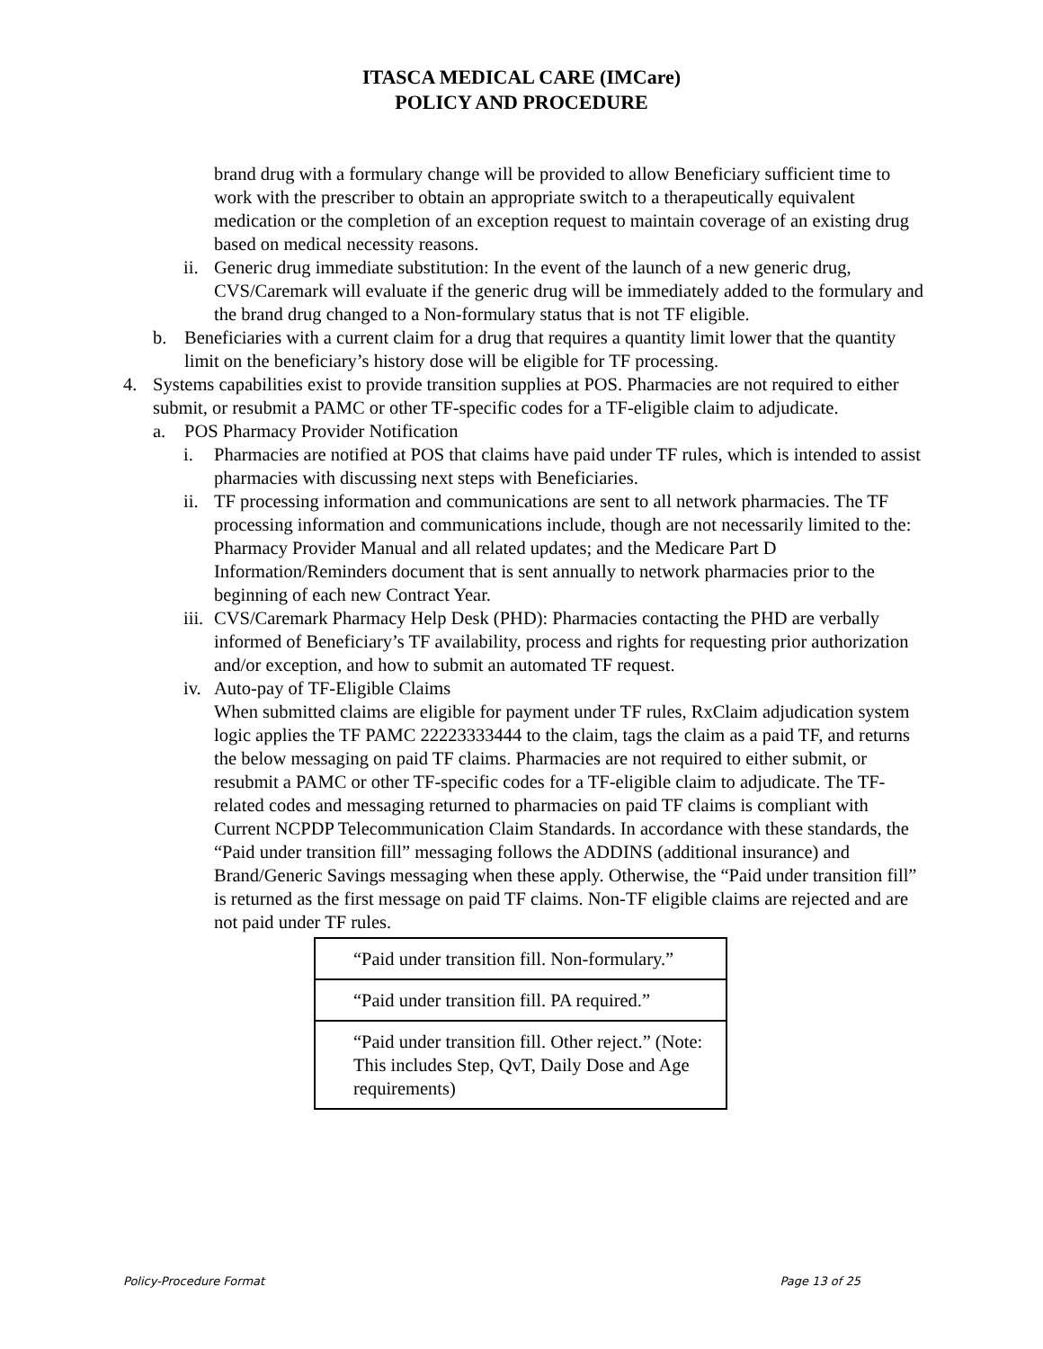ITASCA MEDICAL CARE (IMCare)
POLICY AND PROCEDURE
brand drug with a formulary change will be provided to allow Beneficiary sufficient time to work with the prescriber to obtain an appropriate switch to a therapeutically equivalent medication or the completion of an exception request to maintain coverage of an existing drug based on medical necessity reasons.
ii. Generic drug immediate substitution: In the event of the launch of a new generic drug, CVS/Caremark will evaluate if the generic drug will be immediately added to the formulary and the brand drug changed to a Non-formulary status that is not TF eligible.
b. Beneficiaries with a current claim for a drug that requires a quantity limit lower that the quantity limit on the beneficiary’s history dose will be eligible for TF processing.
4. Systems capabilities exist to provide transition supplies at POS. Pharmacies are not required to either submit, or resubmit a PAMC or other TF-specific codes for a TF-eligible claim to adjudicate.
a. POS Pharmacy Provider Notification
i. Pharmacies are notified at POS that claims have paid under TF rules, which is intended to assist pharmacies with discussing next steps with Beneficiaries.
ii. TF processing information and communications are sent to all network pharmacies. The TF processing information and communications include, though are not necessarily limited to the: Pharmacy Provider Manual and all related updates; and the Medicare Part D Information/Reminders document that is sent annually to network pharmacies prior to the beginning of each new Contract Year.
iii. CVS/Caremark Pharmacy Help Desk (PHD): Pharmacies contacting the PHD are verbally informed of Beneficiary’s TF availability, process and rights for requesting prior authorization and/or exception, and how to submit an automated TF request.
iv. Auto-pay of TF-Eligible Claims
When submitted claims are eligible for payment under TF rules, RxClaim adjudication system logic applies the TF PAMC 22223333444 to the claim, tags the claim as a paid TF, and returns the below messaging on paid TF claims. Pharmacies are not required to either submit, or resubmit a PAMC or other TF-specific codes for a TF-eligible claim to adjudicate. The TF-related codes and messaging returned to pharmacies on paid TF claims is compliant with Current NCPDP Telecommunication Claim Standards. In accordance with these standards, the “Paid under transition fill” messaging follows the ADDINS (additional insurance) and Brand/Generic Savings messaging when these apply. Otherwise, the “Paid under transition fill” is returned as the first message on paid TF claims. Non-TF eligible claims are rejected and are not paid under TF rules.
| “Paid under transition fill. Non-formulary.” |
| “Paid under transition fill. PA required.” |
| “Paid under transition fill. Other reject.” (Note: This includes Step, QvT, Daily Dose and Age requirements) |
Policy-Procedure Format Page 13 of 25